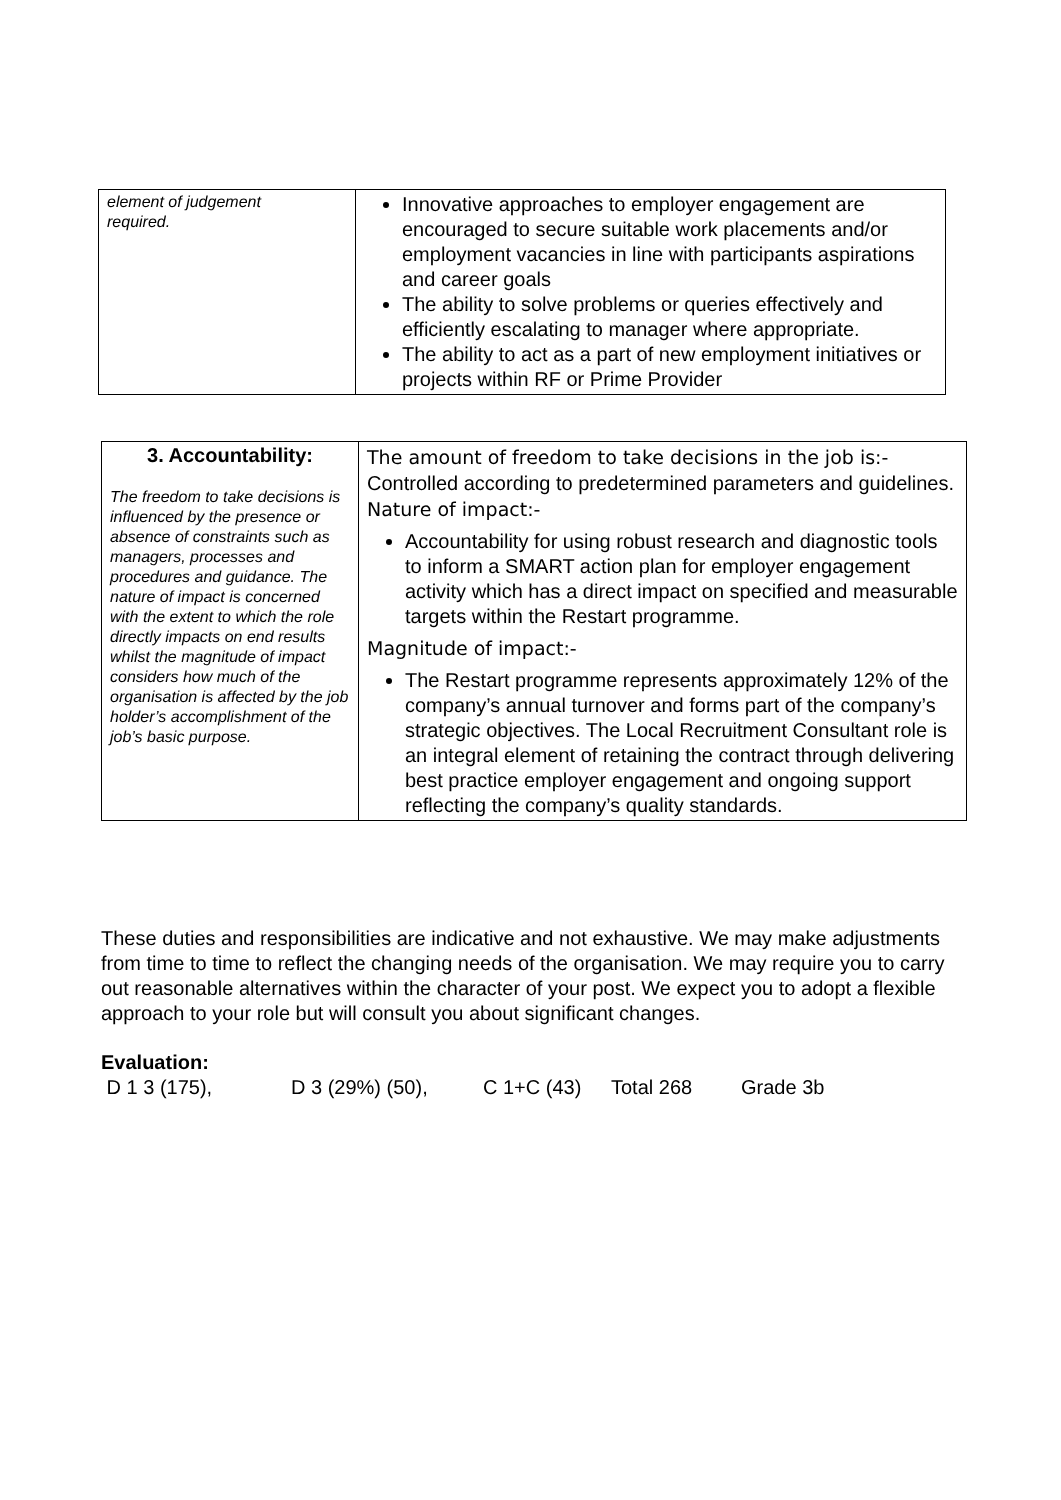| element of judgement required. | Innovative approaches to employer engagement are encouraged to secure suitable work placements and/or employment vacancies in line with participants aspirations and career goals The ability to solve problems or queries effectively and efficiently escalating to manager where appropriate. The ability to act as a part of new employment initiatives or projects within RF or Prime Provider |
| 3. Accountability: The freedom to take decisions is influenced by the presence or absence of constraints such as managers, processes and procedures and guidance. The nature of impact is concerned with the extent to which the role directly impacts on end results whilst the magnitude of impact considers how much of the organisation is affected by the job holder’s accomplishment of the job’s basic purpose. | The amount of freedom to take decisions in the job is:- Controlled according to predetermined parameters and guidelines. Nature of impact:- Accountability for using robust research and diagnostic tools to inform a SMART action plan for employer engagement activity which has a direct impact on specified and measurable targets within the Restart programme. Magnitude of impact:- The Restart programme represents approximately 12% of the company’s annual turnover and forms part of the company’s strategic objectives. The Local Recruitment Consultant role is an integral element of retaining the contract through delivering best practice employer engagement and ongoing support reflecting the company’s quality standards. |
These duties and responsibilities are indicative and not exhaustive. We may make adjustments from time to time to reflect the changing needs of the organisation. We may require you to carry out reasonable alternatives within the character of your post. We expect you to adopt a flexible approach to your role but will consult you about significant changes.
Evaluation:
D 1 3 (175), D 3 (29%) (50), C 1+C (43) Total 268 Grade 3b